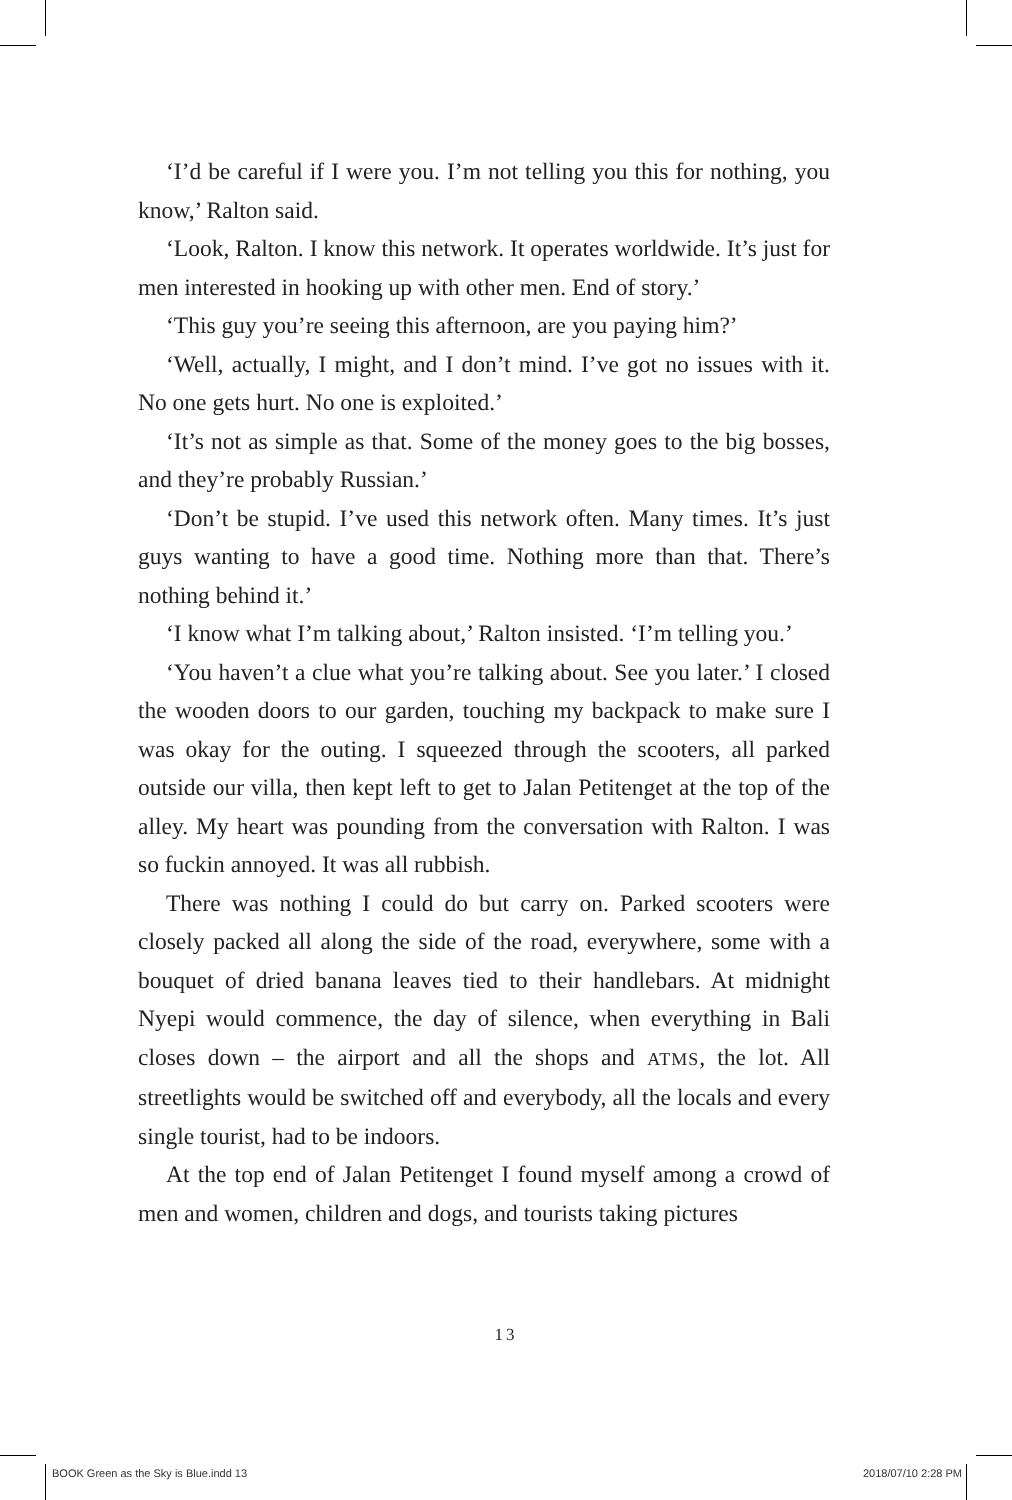‘I’d be careful if I were you. I’m not telling you this for nothing, you know,’ Ralton said.
‘Look, Ralton. I know this network. It operates worldwide. It’s just for men interested in hooking up with other men. End of story.’
‘This guy you’re seeing this afternoon, are you paying him?’
‘Well, actually, I might, and I don’t mind. I’ve got no issues with it. No one gets hurt. No one is exploited.’
‘It’s not as simple as that. Some of the money goes to the big bosses, and they’re probably Russian.’
‘Don’t be stupid. I’ve used this network often. Many times. It’s just guys wanting to have a good time. Nothing more than that. There’s nothing behind it.’
‘I know what I’m talking about,’ Ralton insisted. ‘I’m telling you.’
‘You haven’t a clue what you’re talking about. See you later.’ I closed the wooden doors to our garden, touching my backpack to make sure I was okay for the outing. I squeezed through the scooters, all parked outside our villa, then kept left to get to Jalan Petitenget at the top of the alley. My heart was pounding from the conversation with Ralton. I was so fuckin annoyed. It was all rubbish.
There was nothing I could do but carry on. Parked scooters were closely packed all along the side of the road, everywhere, some with a bouquet of dried banana leaves tied to their handlebars. At midnight Nyepi would commence, the day of silence, when everything in Bali closes down – the airport and all the shops and ATMS, the lot. All streetlights would be switched off and everybody, all the locals and every single tourist, had to be indoors.
At the top end of Jalan Petitenget I found myself among a crowd of men and women, children and dogs, and tourists taking pictures
13
BOOK Green as the Sky is Blue.indd 13
2018/07/10 2:28 PM